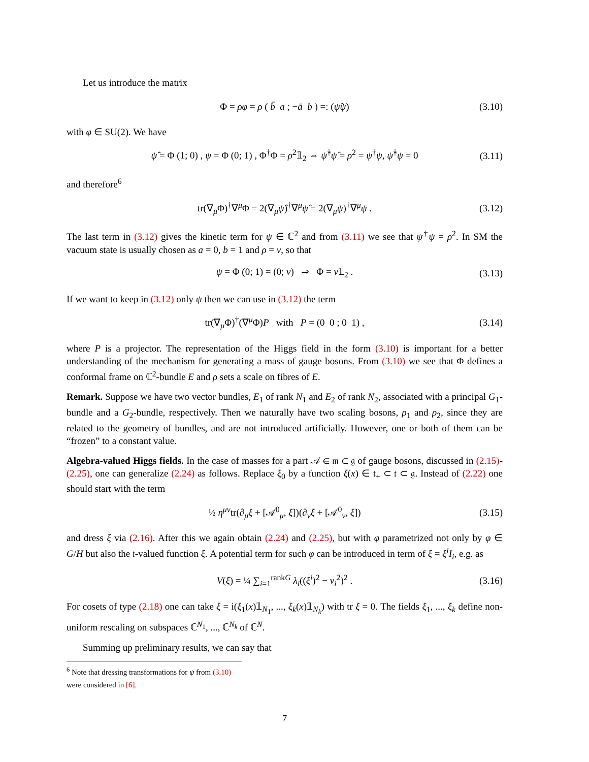Let us introduce the matrix
Φ = ρφ = ρ ( b̄ a ; −ā b ) =: (ψ̂ψ) (3.10)
with φ ∈ SU(2). We have
ψ̂ = Φ (1; 0) , ψ = Φ (0; 1) , Φ<sup>†</sup>Φ = ρ<sup>2</sup>𝟙<sub>2</sub> ⇔ ψ̂<sup>†</sup>ψ̂ = ρ<sup>2</sup> = ψ<sup>†</sup>ψ, ψ̂<sup>†</sup>ψ = 0 (3.11)
and therefore<sup>6</sup>
tr(∇<sub>μ</sub>Φ)<sup>†</sup>∇<sup>μ</sup>Φ = 2(∇<sub>μ</sub>ψ̂)<sup>†</sup>∇<sup>μ</sup>ψ̂ = 2(∇<sub>μ</sub>ψ)<sup>†</sup>∇<sup>μ</sup>ψ . (3.12)
The last term in (3.12) gives the kinetic term for ψ ∈ ℂ<sup>2</sup> and from (3.11) we see that ψ<sup>†</sup>ψ = ρ<sup>2</sup>. In SM the vacuum state is usually chosen as a = 0, b = 1 and ρ = v, so that
ψ = Φ (0; 1) = (0; v) ⇒ Φ = v𝟙<sub>2</sub> . (3.13)
If we want to keep in (3.12) only ψ then we can use in (3.12) the term
tr(∇<sub>μ</sub>Φ)<sup>†</sup>(∇<sup>μ</sup>Φ)P with P = (0 0 ; 0 1) , (3.14)
where P is a projector. The representation of the Higgs field in the form (3.10) is important for a better understanding of the mechanism for generating a mass of gauge bosons. From (3.10) we see that Φ defines a conformal frame on ℂ<sup>2</sup>-bundle E and ρ sets a scale on fibres of E.
Remark. Suppose we have two vector bundles, E<sub>1</sub> of rank N<sub>1</sub> and E<sub>2</sub> of rank N<sub>2</sub>, associated with a principal G<sub>1</sub>-bundle and a G<sub>2</sub>-bundle, respectively. Then we naturally have two scaling bosons, ρ<sub>1</sub> and ρ<sub>2</sub>, since they are related to the geometry of bundles, and are not introduced artificially. However, one or both of them can be “frozen” to a constant value.
Algebra-valued Higgs fields. In the case of masses for a part 𝒜 ∈ 𝔪 ⊂ 𝔤 of gauge bosons, discussed in (2.15)-(2.25), one can generalize (2.24) as follows. Replace ξ<sub>0</sub> by a function ξ(x) ∈ 𝔱<sub>+</sub> ⊂ 𝔱 ⊂ 𝔤. Instead of (2.22) one should start with the term
½ η<sup>μν</sup>tr(∂<sub>μ</sub>ξ + [𝒜<sup>0</sup><sub>μ</sub>, ξ])(∂<sub>ν</sub>ξ + [𝒜<sup>0</sup><sub>ν</sub>, ξ]) (3.15)
and dress ξ via (2.16). After this we again obtain (2.24) and (2.25), but with φ parametrized not only by φ ∈ G/H but also the 𝔱-valued function ξ. A potential term for such φ can be introduced in term of ξ = ξ<sup>i</sup>I<sub>i</sub>, e.g. as
V(ξ) = ¼ ∑<sub>i=1</sub><sup>rankG</sup> λ<sub>i</sub>((ξ<sup>i</sup>)<sup>2</sup> − v<sub>i</sub><sup>2</sup>)<sup>2</sup> . (3.16)
For cosets of type (2.18) one can take ξ = i(ξ<sub>1</sub>(x)𝟙<sub>N<sub>1</sub></sub>, ..., ξ<sub>k</sub>(x)𝟙<sub>N<sub>k</sub></sub>) with tr ξ = 0. The fields ξ<sub>1</sub>, ..., ξ<sub>k</sub> define non-uniform rescaling on subspaces ℂ<sup>N<sub>1</sub></sup>, ..., ℂ<sup>N<sub>k</sub></sup> of ℂ<sup>N</sup>.
Summing up preliminary results, we can say that
<sup>6</sup> Note that dressing transformations for ψ from (3.10) were considered in [6].
7